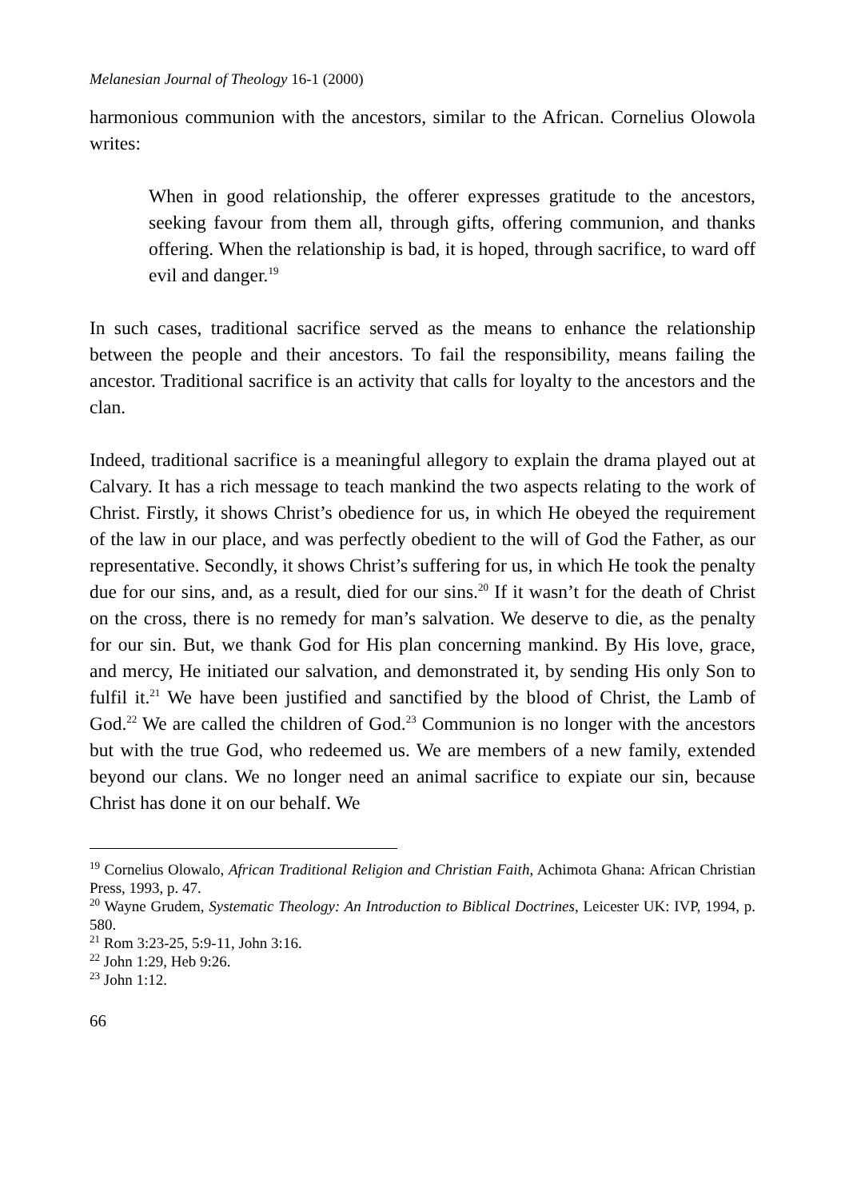Melanesian Journal of Theology 16-1 (2000)
harmonious communion with the ancestors, similar to the African. Cornelius Olowola writes:
When in good relationship, the offerer expresses gratitude to the ancestors, seeking favour from them all, through gifts, offering communion, and thanks offering. When the relationship is bad, it is hoped, through sacrifice, to ward off evil and danger.<sup>19</sup>
In such cases, traditional sacrifice served as the means to enhance the relationship between the people and their ancestors. To fail the responsibility, means failing the ancestor. Traditional sacrifice is an activity that calls for loyalty to the ancestors and the clan.
Indeed, traditional sacrifice is a meaningful allegory to explain the drama played out at Calvary. It has a rich message to teach mankind the two aspects relating to the work of Christ. Firstly, it shows Christ’s obedience for us, in which He obeyed the requirement of the law in our place, and was perfectly obedient to the will of God the Father, as our representative. Secondly, it shows Christ’s suffering for us, in which He took the penalty due for our sins, and, as a result, died for our sins.<sup>20</sup> If it wasn’t for the death of Christ on the cross, there is no remedy for man’s salvation. We deserve to die, as the penalty for our sin. But, we thank God for His plan concerning mankind. By His love, grace, and mercy, He initiated our salvation, and demonstrated it, by sending His only Son to fulfil it.<sup>21</sup> We have been justified and sanctified by the blood of Christ, the Lamb of God.<sup>22</sup> We are called the children of God.<sup>23</sup> Communion is no longer with the ancestors but with the true God, who redeemed us. We are members of a new family, extended beyond our clans. We no longer need an animal sacrifice to expiate our sin, because Christ has done it on our behalf. We
<sup>19</sup> Cornelius Olowalo, African Traditional Religion and Christian Faith, Achimota Ghana: African Christian Press, 1993, p. 47.
<sup>20</sup> Wayne Grudem, Systematic Theology: An Introduction to Biblical Doctrines, Leicester UK: IVP, 1994, p. 580.
<sup>21</sup> Rom 3:23-25, 5:9-11, John 3:16.
<sup>22</sup> John 1:29, Heb 9:26.
<sup>23</sup> John 1:12.
66